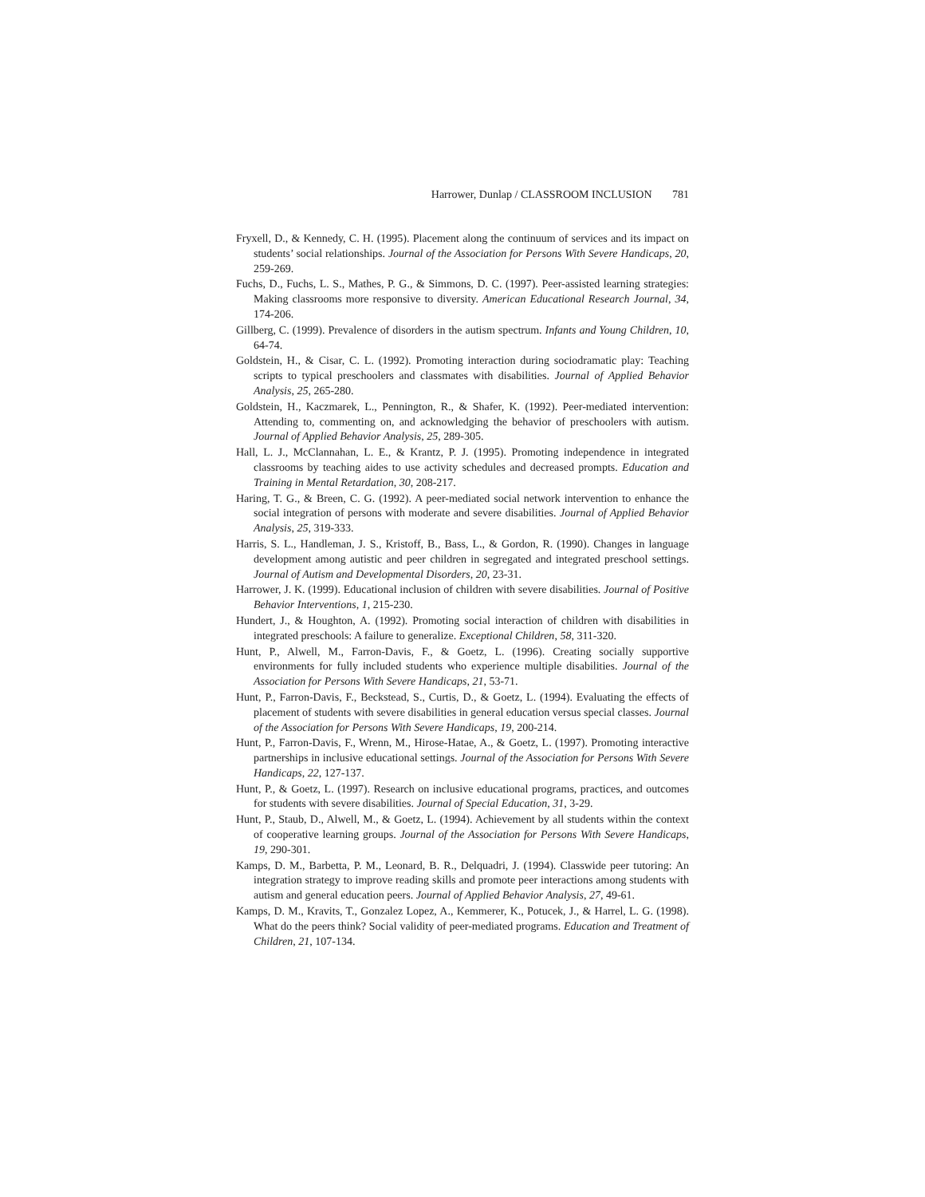Harrower, Dunlap / CLASSROOM INCLUSION 781
Fryxell, D., & Kennedy, C. H. (1995). Placement along the continuum of services and its impact on students’ social relationships. Journal of the Association for Persons With Severe Handicaps, 20, 259-269.
Fuchs, D., Fuchs, L. S., Mathes, P. G., & Simmons, D. C. (1997). Peer-assisted learning strategies: Making classrooms more responsive to diversity. American Educational Research Journal, 34, 174-206.
Gillberg, C. (1999). Prevalence of disorders in the autism spectrum. Infants and Young Children, 10, 64-74.
Goldstein, H., & Cisar, C. L. (1992). Promoting interaction during sociodramatic play: Teaching scripts to typical preschoolers and classmates with disabilities. Journal of Applied Behavior Analysis, 25, 265-280.
Goldstein, H., Kaczmarek, L., Pennington, R., & Shafer, K. (1992). Peer-mediated intervention: Attending to, commenting on, and acknowledging the behavior of preschoolers with autism. Journal of Applied Behavior Analysis, 25, 289-305.
Hall, L. J., McClannahan, L. E., & Krantz, P. J. (1995). Promoting independence in integrated classrooms by teaching aides to use activity schedules and decreased prompts. Education and Training in Mental Retardation, 30, 208-217.
Haring, T. G., & Breen, C. G. (1992). A peer-mediated social network intervention to enhance the social integration of persons with moderate and severe disabilities. Journal of Applied Behavior Analysis, 25, 319-333.
Harris, S. L., Handleman, J. S., Kristoff, B., Bass, L., & Gordon, R. (1990). Changes in language development among autistic and peer children in segregated and integrated preschool settings. Journal of Autism and Developmental Disorders, 20, 23-31.
Harrower, J. K. (1999). Educational inclusion of children with severe disabilities. Journal of Positive Behavior Interventions, 1, 215-230.
Hundert, J., & Houghton, A. (1992). Promoting social interaction of children with disabilities in integrated preschools: A failure to generalize. Exceptional Children, 58, 311-320.
Hunt, P., Alwell, M., Farron-Davis, F., & Goetz, L. (1996). Creating socially supportive environments for fully included students who experience multiple disabilities. Journal of the Association for Persons With Severe Handicaps, 21, 53-71.
Hunt, P., Farron-Davis, F., Beckstead, S., Curtis, D., & Goetz, L. (1994). Evaluating the effects of placement of students with severe disabilities in general education versus special classes. Journal of the Association for Persons With Severe Handicaps, 19, 200-214.
Hunt, P., Farron-Davis, F., Wrenn, M., Hirose-Hatae, A., & Goetz, L. (1997). Promoting interactive partnerships in inclusive educational settings. Journal of the Association for Persons With Severe Handicaps, 22, 127-137.
Hunt, P., & Goetz, L. (1997). Research on inclusive educational programs, practices, and outcomes for students with severe disabilities. Journal of Special Education, 31, 3-29.
Hunt, P., Staub, D., Alwell, M., & Goetz, L. (1994). Achievement by all students within the context of cooperative learning groups. Journal of the Association for Persons With Severe Handicaps, 19, 290-301.
Kamps, D. M., Barbetta, P. M., Leonard, B. R., Delquadri, J. (1994). Classwide peer tutoring: An integration strategy to improve reading skills and promote peer interactions among students with autism and general education peers. Journal of Applied Behavior Analysis, 27, 49-61.
Kamps, D. M., Kravits, T., Gonzalez Lopez, A., Kemmerer, K., Potucek, J., & Harrel, L. G. (1998). What do the peers think? Social validity of peer-mediated programs. Education and Treatment of Children, 21, 107-134.